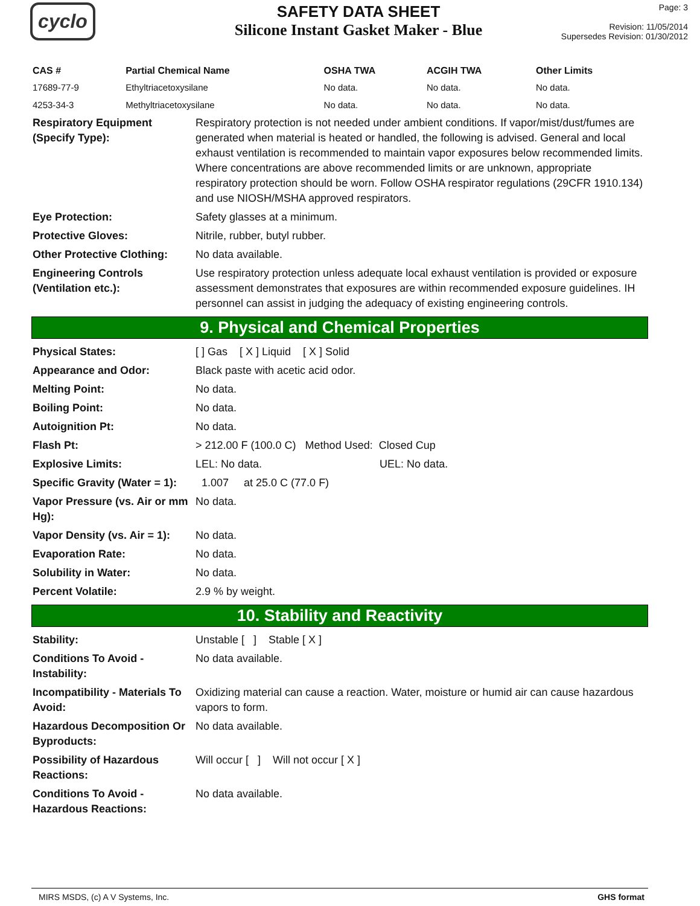cyclo
SAFETY DATA SHEET
Silicone Instant Gasket Maker - Blue
Page: 3
Revision: 11/05/2014
Supersedes Revision: 01/30/2012
| CAS # | Partial Chemical Name | OSHA TWA | ACGIH TWA | Other Limits |
| --- | --- | --- | --- | --- |
| 17689-77-9 | Ethyltriacetoxysilane | No data. | No data. | No data. |
| 4253-34-3 | Methyltriacetoxysilane | No data. | No data. | No data. |
| Respiratory Equipment (Specify Type): | Respiratory protection is not needed under ambient conditions. If vapor/mist/dust/fumes are generated when material is heated or handled, the following is advised. General and local exhaust ventilation is recommended to maintain vapor exposures below recommended limits. Where concentrations are above recommended limits or are unknown, appropriate respiratory protection should be worn. Follow OSHA respirator regulations (29CFR 1910.134) and use NIOSH/MSHA approved respirators. |
| Eye Protection: | Safety glasses at a minimum. |
| Protective Gloves: | Nitrile, rubber, butyl rubber. |
| Other Protective Clothing: | No data available. |
| Engineering Controls (Ventilation etc.): | Use respiratory protection unless adequate local exhaust ventilation is provided or exposure assessment demonstrates that exposures are within recommended exposure guidelines. IH personnel can assist in judging the adequacy of existing engineering controls. |
9. Physical and Chemical Properties
| Physical States: | [ ] Gas [ X ] Liquid [ X ] Solid |
| Appearance and Odor: | Black paste with acetic acid odor. |
| Melting Point: | No data. |
| Boiling Point: | No data. |
| Autoignition Pt: | No data. |
| Flash Pt: | > 212.00 F (100.0 C) Method Used: Closed Cup |
| Explosive Limits: | LEL: No data. UEL: No data. |
| Specific Gravity (Water = 1): | 1.007 at 25.0 C (77.0 F) |
| Vapor Pressure (vs. Air or mm Hg): | No data. |
| Vapor Density (vs. Air = 1): | No data. |
| Evaporation Rate: | No data. |
| Solubility in Water: | No data. |
| Percent Volatile: | 2.9 % by weight. |
10. Stability and Reactivity
| Stability: | Unstable [ ] Stable [ X ] |
| Conditions To Avoid - Instability: | No data available. |
| Incompatibility - Materials To Avoid: | Oxidizing material can cause a reaction. Water, moisture or humid air can cause hazardous vapors to form. |
| Hazardous Decomposition Or Byproducts: | No data available. |
| Possibility of Hazardous Reactions: | Will occur [ ] Will not occur [ X ] |
| Conditions To Avoid - Hazardous Reactions: | No data available. |
MIRS MSDS, (c) A V Systems, Inc. GHS format